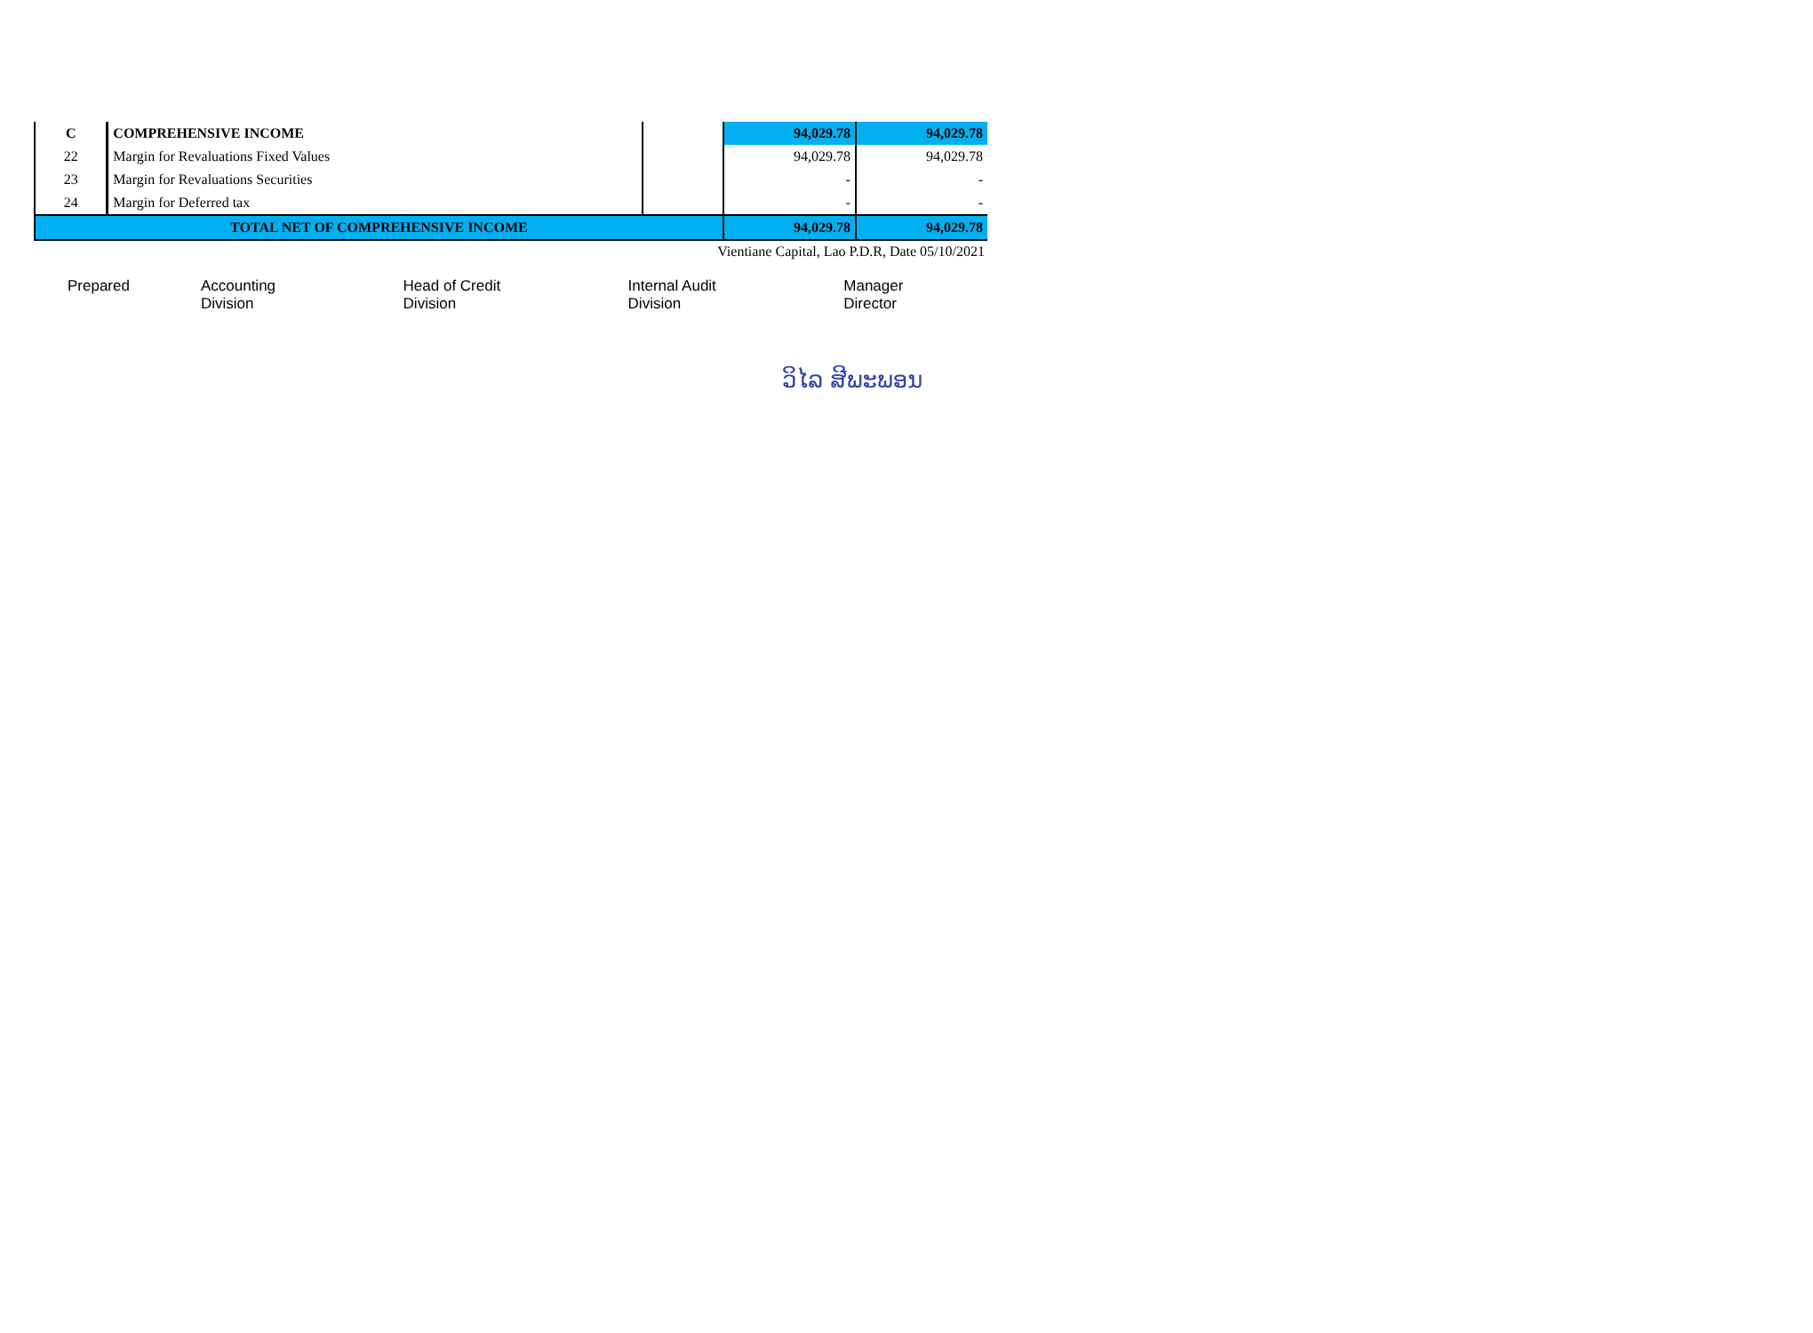| C | COMPREHENSIVE INCOME | | 94,029.78 | 94,029.78 |
| 22 | Margin for Revaluations Fixed Values | | 94,029.78 | 94,029.78 |
| 23 | Margin for Revaluations Securities | | - | - |
| 24 | Margin for Deferred tax | | - | - |
| TOTAL NET OF COMPREHENSIVE INCOME | | | 94,029.78 | 94,029.78 |
Vientiane Capital, Lao P.D.R, Date 05/10/2021
Prepared Accounting Division Head of Credit Division Internal Audit Division Manager Director
ວິໄລ ສີພະພອນ